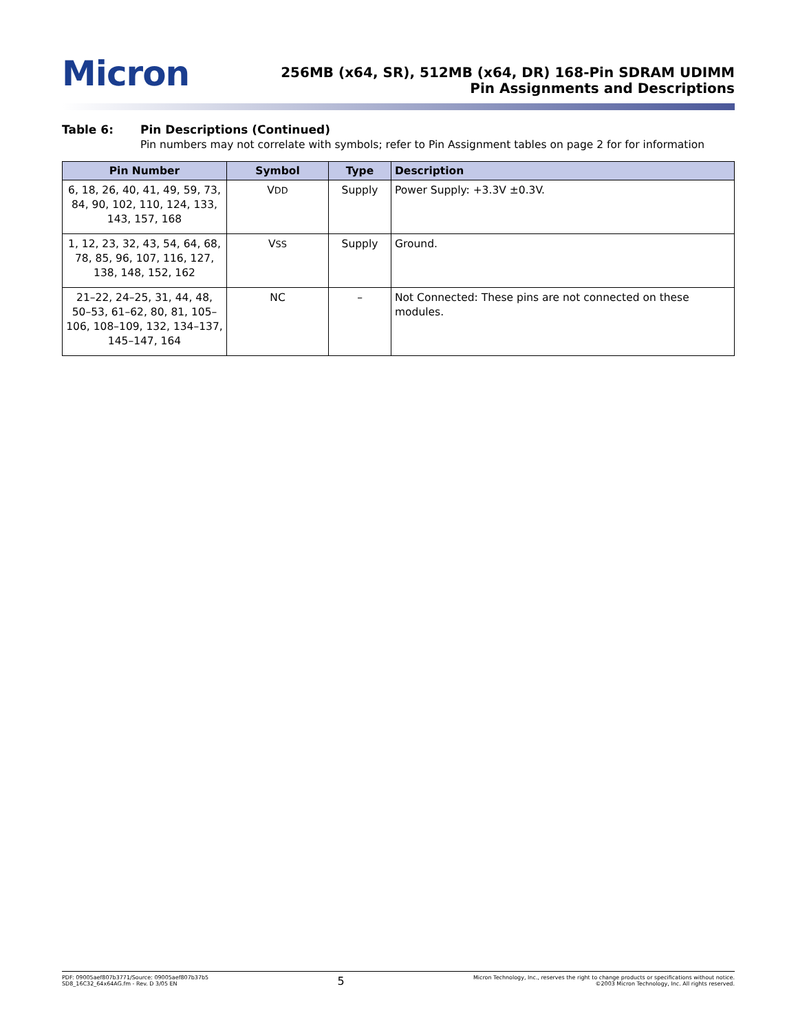Micron
256MB (x64, SR), 512MB (x64, DR) 168-Pin SDRAM UDIMM
Pin Assignments and Descriptions
Table 6: Pin Descriptions (Continued)
Pin numbers may not correlate with symbols; refer to Pin Assignment tables on page 2 for for information
| Pin Number | Symbol | Type | Description |
| --- | --- | --- | --- |
| 6, 18, 26, 40, 41, 49, 59, 73, 84, 90, 102, 110, 124, 133, 143, 157, 168 | V DD | Supply | Power Supply: +3.3V ±0.3V. |
| 1, 12, 23, 32, 43, 54, 64, 68, 78, 85, 96, 107, 116, 127, 138, 148, 152, 162 | V SS | Supply | Ground. |
| 21–22, 24–25, 31, 44, 48, 50–53, 61–62, 80, 81, 105–106, 108–109, 132, 134–137, 145–147, 164 | NC | – | Not Connected: These pins are not connected on these modules. |
PDF: 09005aef807b3771/Source: 09005aef807b37b5
SD8_16C32_64x64AG.fm - Rev. D 3/05 EN
5
Micron Technology, Inc., reserves the right to change products or specifications without notice.
©2003 Micron Technology, Inc. All rights reserved.